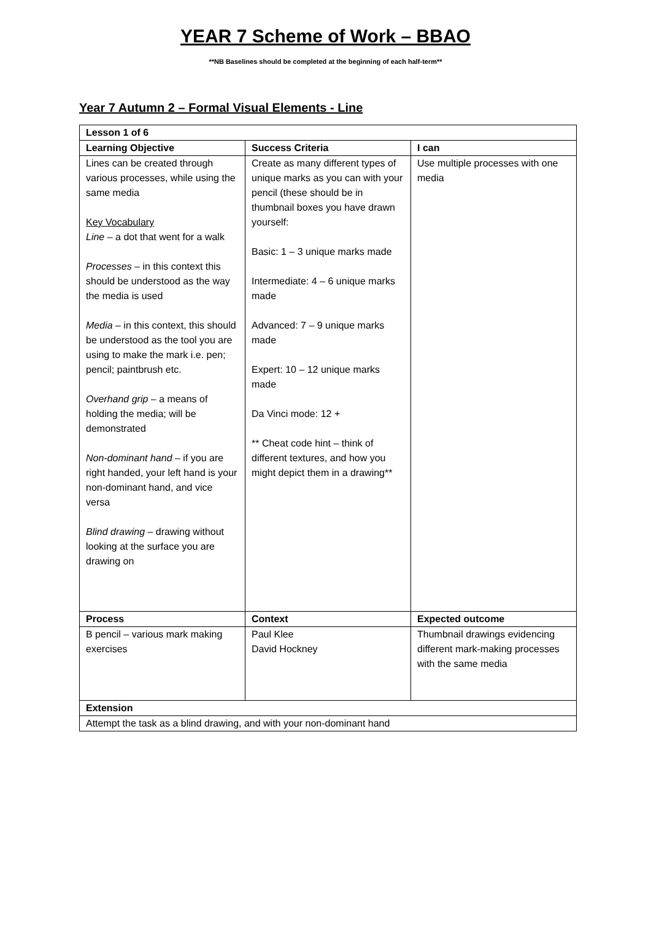YEAR 7 Scheme of Work – BBAO
**NB Baselines should be completed at the beginning of each half-term**
Year 7 Autumn 2 – Formal Visual Elements - Line
| Lesson 1 of 6 | | |
| --- | --- | --- |
| Learning Objective | Success Criteria | I can |
| Lines can be created through various processes, while using the same media Key Vocabulary Line – a dot that went for a walk Processes – in this context this should be understood as the way the media is used Media – in this context, this should be understood as the tool you are using to make the mark i.e. pen; pencil; paintbrush etc. Overhand grip – a means of holding the media; will be demonstrated Non-dominant hand – if you are right handed, your left hand is your non-dominant hand, and vice versa Blind drawing – drawing without looking at the surface you are drawing on | Create as many different types of unique marks as you can with your pencil (these should be in thumbnail boxes you have drawn yourself: Basic: 1 – 3 unique marks made Intermediate: 4 – 6 unique marks made Advanced: 7 – 9 unique marks made Expert: 10 – 12 unique marks made Da Vinci mode: 12 + ** Cheat code hint – think of different textures, and how you might depict them in a drawing** | Use multiple processes with one media |
| Process | Context | Expected outcome |
| B pencil – various mark making exercises | Paul Klee David Hockney | Thumbnail drawings evidencing different mark-making processes with the same media |
| Extension | | |
| Attempt the task as a blind drawing, and with your non-dominant hand | | |